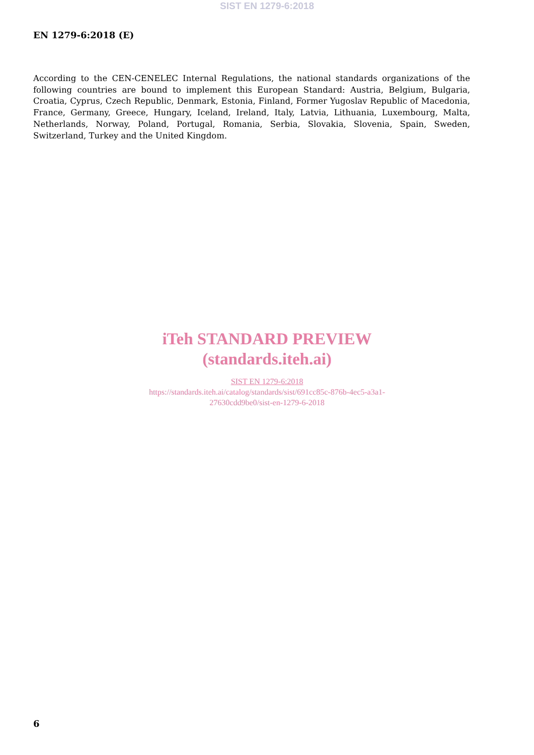SIST EN 1279-6:2018
EN 1279-6:2018 (E)
According to the CEN-CENELEC Internal Regulations, the national standards organizations of the following countries are bound to implement this European Standard: Austria, Belgium, Bulgaria, Croatia, Cyprus, Czech Republic, Denmark, Estonia, Finland, Former Yugoslav Republic of Macedonia, France, Germany, Greece, Hungary, Iceland, Ireland, Italy, Latvia, Lithuania, Luxembourg, Malta, Netherlands, Norway, Poland, Portugal, Romania, Serbia, Slovakia, Slovenia, Spain, Sweden, Switzerland, Turkey and the United Kingdom.
iTeh STANDARD PREVIEW
(standards.iteh.ai)
SIST EN 1279-6:2018
https://standards.iteh.ai/catalog/standards/sist/691cc85c-876b-4ec5-a3a1-
27630cdd9be0/sist-en-1279-6-2018
6